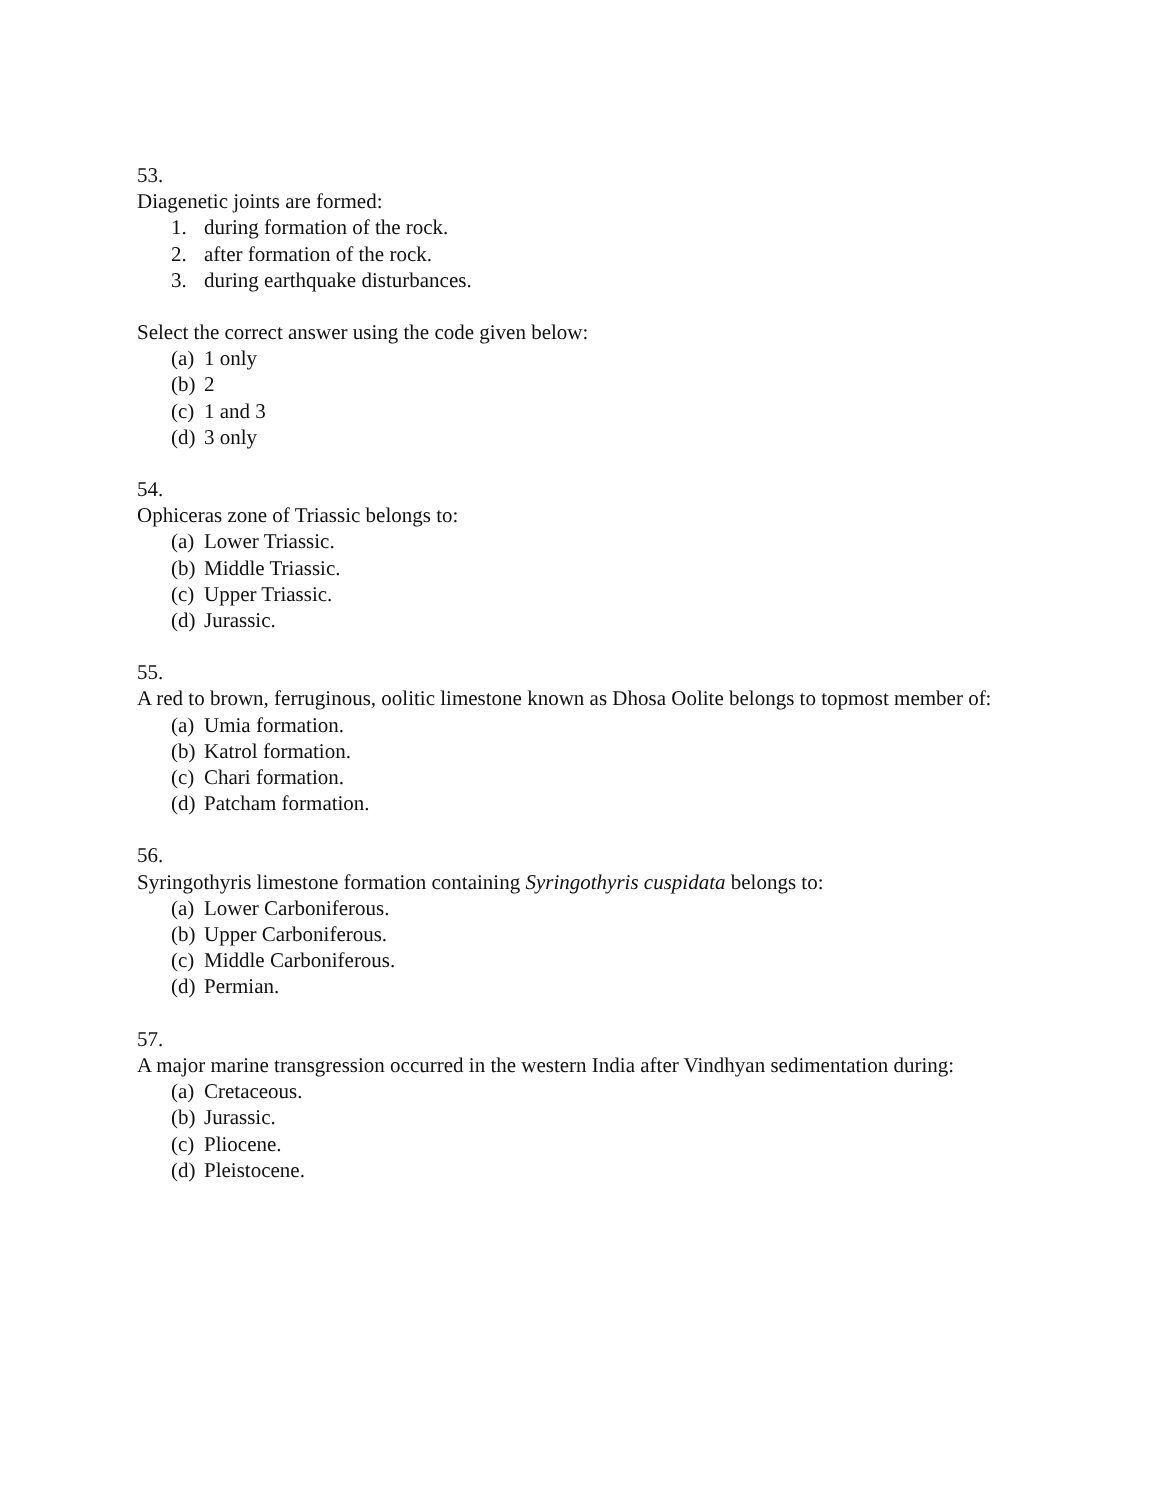53.
Diagenetic joints are formed:
1. during formation of the rock.
2. after formation of the rock.
3. during earthquake disturbances.
Select the correct answer using the code given below:
(a) 1 only
(b) 2
(c) 1 and 3
(d) 3 only
54.
Ophiceras zone of Triassic belongs to:
(a) Lower Triassic.
(b) Middle Triassic.
(c) Upper Triassic.
(d) Jurassic.
55.
A red to brown, ferruginous, oolitic limestone known as Dhosa Oolite belongs to topmost member of:
(a) Umia formation.
(b) Katrol formation.
(c) Chari formation.
(d) Patcham formation.
56.
Syringothyris limestone formation containing Syringothyris cuspidata belongs to:
(a) Lower Carboniferous.
(b) Upper Carboniferous.
(c) Middle Carboniferous.
(d) Permian.
57.
A major marine transgression occurred in the western India after Vindhyan sedimentation during:
(a) Cretaceous.
(b) Jurassic.
(c) Pliocene.
(d) Pleistocene.